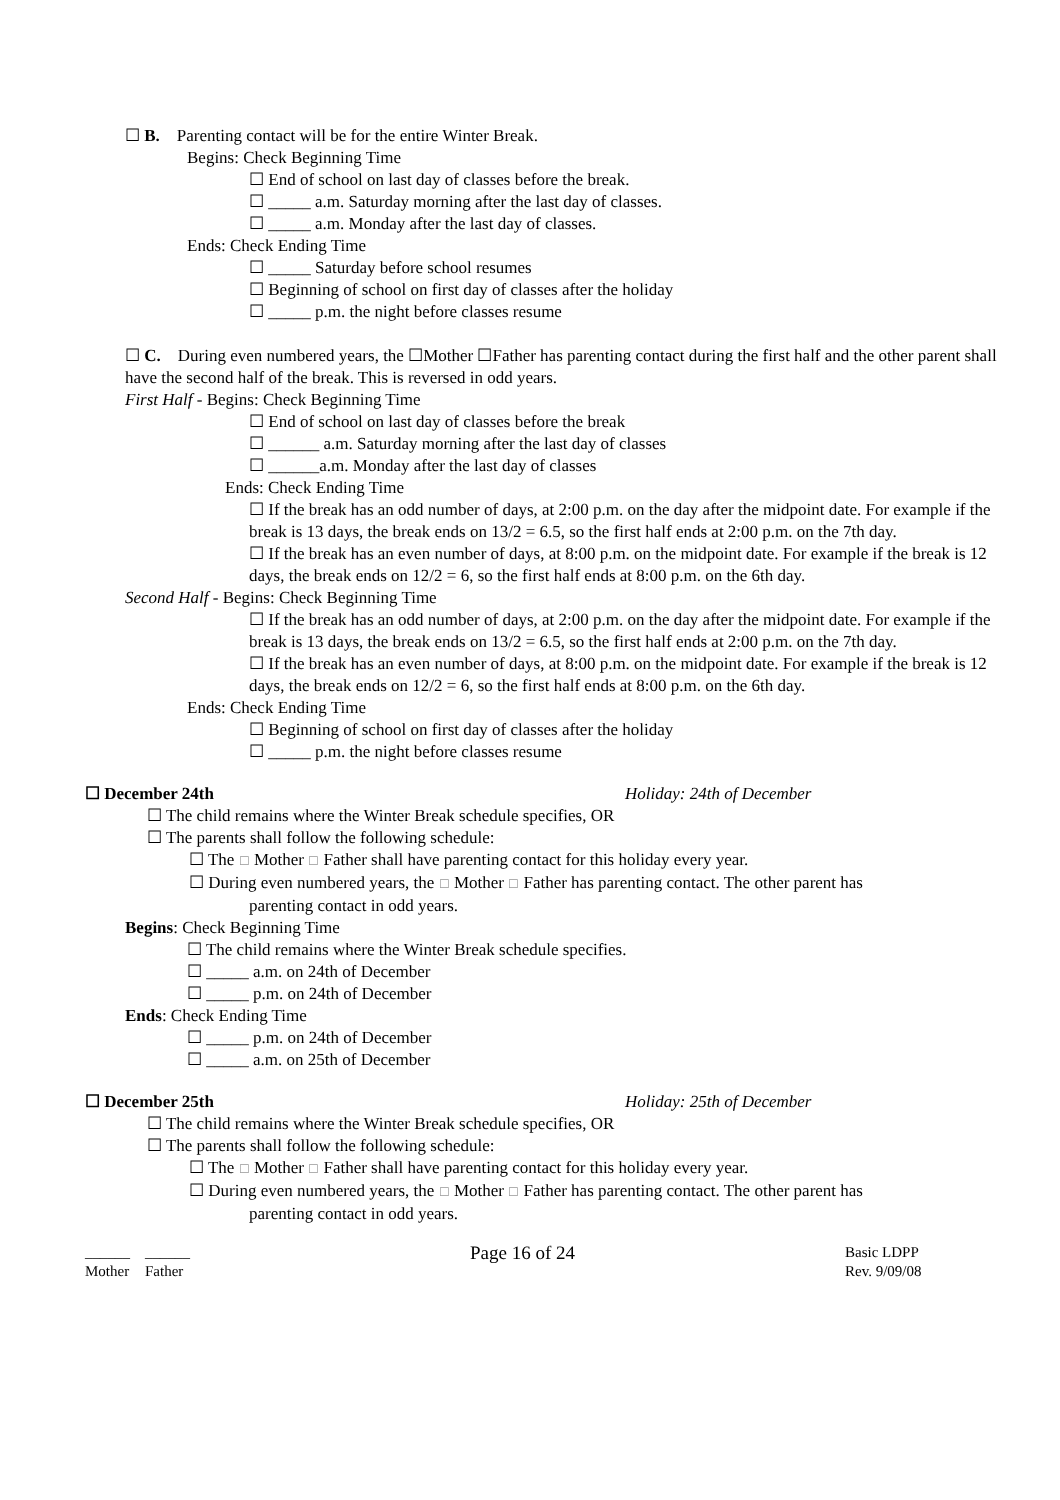☐ B. Parenting contact will be for the entire Winter Break.
Begins: Check Beginning Time
☐ End of school on last day of classes before the break.
☐ _____ a.m. Saturday morning after the last day of classes.
☐ _____ a.m. Monday after the last day of classes.
Ends: Check Ending Time
☐ _____ Saturday before school resumes
☐ Beginning of school on first day of classes after the holiday
☐ _____ p.m. the night before classes resume
☐ C. During even numbered years, the ☐Mother ☐Father has parenting contact during the first half and the other parent shall have the second half of the break. This is reversed in odd years.
First Half - Begins: Check Beginning Time
☐ End of school on last day of classes before the break
☐ ______ a.m. Saturday morning after the last day of classes
☐ ______a.m. Monday after the last day of classes
Ends: Check Ending Time
☐ If the break has an odd number of days, at 2:00 p.m. on the day after the midpoint date. For example if the break is 13 days, the break ends on 13/2 = 6.5, so the first half ends at 2:00 p.m. on the 7th day.
☐ If the break has an even number of days, at 8:00 p.m. on the midpoint date. For example if the break is 12 days, the break ends on 12/2 = 6, so the first half ends at 8:00 p.m. on the 6th day.
Second Half - Begins: Check Beginning Time
☐ If the break has an odd number of days, at 2:00 p.m. on the day after the midpoint date. For example if the break is 13 days, the break ends on 13/2 = 6.5, so the first half ends at 2:00 p.m. on the 7th day.
☐ If the break has an even number of days, at 8:00 p.m. on the midpoint date. For example if the break is 12 days, the break ends on 12/2 = 6, so the first half ends at 8:00 p.m. on the 6th day.
Ends: Check Ending Time
☐ Beginning of school on first day of classes after the holiday
☐ _____ p.m. the night before classes resume
☐ December 24th Holiday: 24th of December
☐ The child remains where the Winter Break schedule specifies, OR
☐ The parents shall follow the following schedule:
☐ The ☐ Mother ☐ Father shall have parenting contact for this holiday every year.
☐ During even numbered years, the ☐ Mother ☐ Father has parenting contact. The other parent has
parenting contact in odd years.
Begins: Check Beginning Time
☐ The child remains where the Winter Break schedule specifies.
☐ _____ a.m. on 24th of December
☐ _____ p.m. on 24th of December
Ends: Check Ending Time
☐ _____ p.m. on 24th of December
☐ _____ a.m. on 25th of December
☐ December 25th Holiday: 25th of December
☐ The child remains where the Winter Break schedule specifies, OR
☐ The parents shall follow the following schedule:
☐ The ☐ Mother ☐ Father shall have parenting contact for this holiday every year.
☐ During even numbered years, the ☐ Mother ☐ Father has parenting contact. The other parent has
parenting contact in odd years.
______
Mother
______
Father
Page 16 of 24
Basic LDPP
Rev. 9/09/08